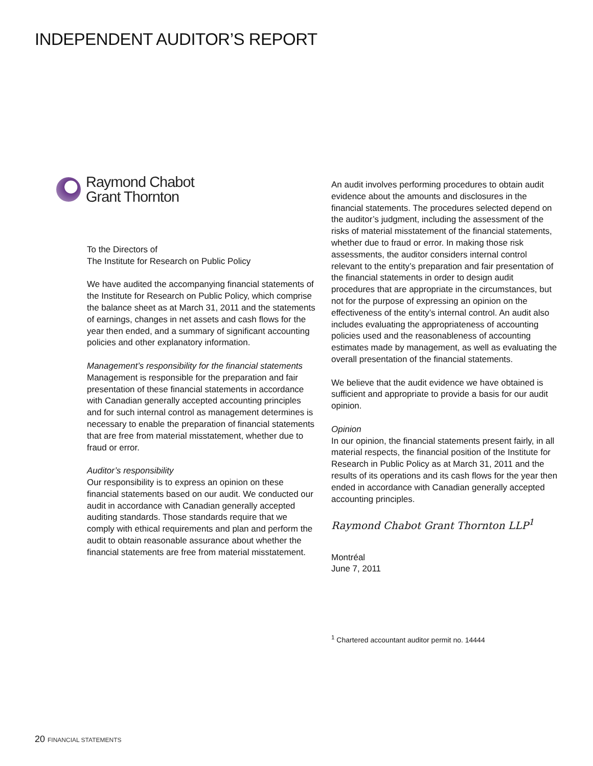INDEPENDENT AUDITOR’S REPORT
Raymond Chabot
Grant Thornton
To the Directors of
The Institute for Research on Public Policy
We have audited the accompanying financial statements of the Institute for Research on Public Policy, which comprise the balance sheet as at March 31, 2011 and the statements of earnings, changes in net assets and cash flows for the year then ended, and a summary of significant accounting policies and other explanatory information.
Management’s responsibility for the financial statements
Management is responsible for the preparation and fair presentation of these financial statements in accordance with Canadian generally accepted accounting principles and for such internal control as management determines is necessary to enable the preparation of financial statements that are free from material misstatement, whether due to fraud or error.
Auditor’s responsibility
Our responsibility is to express an opinion on these financial statements based on our audit. We conducted our audit in accordance with Canadian generally accepted auditing standards. Those standards require that we comply with ethical requirements and plan and perform the audit to obtain reasonable assurance about whether the financial statements are free from material misstatement.
An audit involves performing procedures to obtain audit evidence about the amounts and disclosures in the financial statements. The procedures selected depend on the auditor’s judgment, including the assessment of the risks of material misstatement of the financial statements, whether due to fraud or error. In making those risk assessments, the auditor considers internal control relevant to the entity’s preparation and fair presentation of the financial statements in order to design audit procedures that are appropriate in the circumstances, but not for the purpose of expressing an opinion on the effectiveness of the entity’s internal control. An audit also includes evaluating the appropriateness of accounting policies used and the reasonableness of accounting estimates made by management, as well as evaluating the overall presentation of the financial statements.
We believe that the audit evidence we have obtained is sufficient and appropriate to provide a basis for our audit opinion.
Opinion
In our opinion, the financial statements present fairly, in all material respects, the financial position of the Institute for Research in Public Policy as at March 31, 2011 and the results of its operations and its cash flows for the year then ended in accordance with Canadian generally accepted accounting principles.
Raymond Chabot Grant Thornton LLP<sup>1</sup>
Montréal
June 7, 2011
<sup>1</sup> Chartered accountant auditor permit no. 14444
20 FINANCIAL STATEMENTS